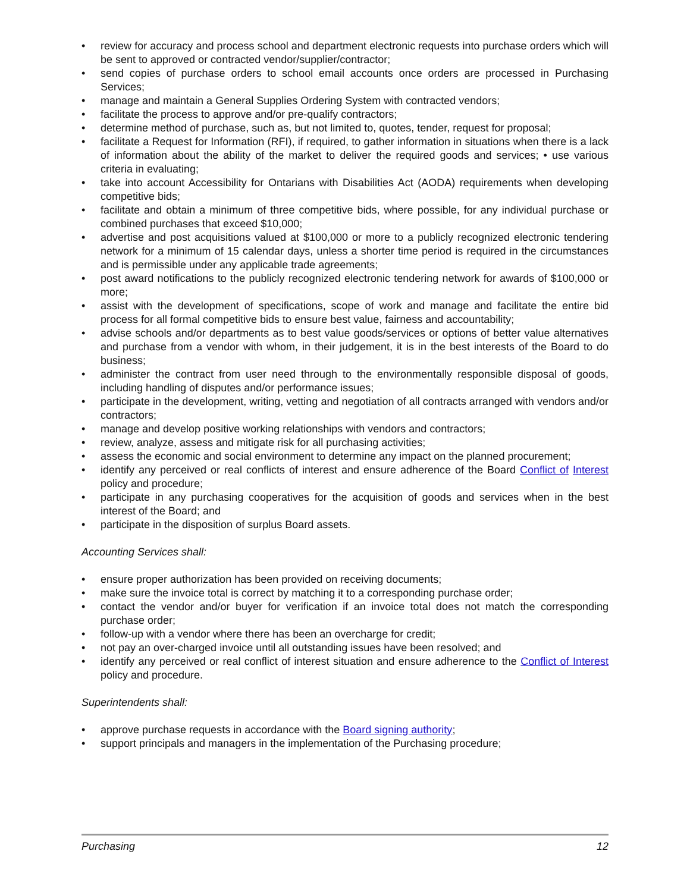• review for accuracy and process school and department electronic requests into purchase orders which will be sent to approved or contracted vendor/supplier/contractor;
• send copies of purchase orders to school email accounts once orders are processed in Purchasing Services;
• manage and maintain a General Supplies Ordering System with contracted vendors;
• facilitate the process to approve and/or pre-qualify contractors;
• determine method of purchase, such as, but not limited to, quotes, tender, request for proposal;
• facilitate a Request for Information (RFI), if required, to gather information in situations when there is a lack of information about the ability of the market to deliver the required goods and services; • use various criteria in evaluating;
• take into account Accessibility for Ontarians with Disabilities Act (AODA) requirements when developing competitive bids;
• facilitate and obtain a minimum of three competitive bids, where possible, for any individual purchase or combined purchases that exceed $10,000;
• advertise and post acquisitions valued at $100,000 or more to a publicly recognized electronic tendering network for a minimum of 15 calendar days, unless a shorter time period is required in the circumstances and is permissible under any applicable trade agreements;
• post award notifications to the publicly recognized electronic tendering network for awards of $100,000 or more;
• assist with the development of specifications, scope of work and manage and facilitate the entire bid process for all formal competitive bids to ensure best value, fairness and accountability;
• advise schools and/or departments as to best value goods/services or options of better value alternatives and purchase from a vendor with whom, in their judgement, it is in the best interests of the Board to do business;
• administer the contract from user need through to the environmentally responsible disposal of goods, including handling of disputes and/or performance issues;
• participate in the development, writing, vetting and negotiation of all contracts arranged with vendors and/or contractors;
• manage and develop positive working relationships with vendors and contractors;
• review, analyze, assess and mitigate risk for all purchasing activities;
• assess the economic and social environment to determine any impact on the planned procurement;
• identify any perceived or real conflicts of interest and ensure adherence of the Board Conflict of Interest policy and procedure;
• participate in any purchasing cooperatives for the acquisition of goods and services when in the best interest of the Board; and
• participate in the disposition of surplus Board assets.
Accounting Services shall:
• ensure proper authorization has been provided on receiving documents;
• make sure the invoice total is correct by matching it to a corresponding purchase order;
• contact the vendor and/or buyer for verification if an invoice total does not match the corresponding purchase order;
• follow-up with a vendor where there has been an overcharge for credit;
• not pay an over-charged invoice until all outstanding issues have been resolved; and
• identify any perceived or real conflict of interest situation and ensure adherence to the Conflict of Interest policy and procedure.
Superintendents shall:
• approve purchase requests in accordance with the Board signing authority;
• support principals and managers in the implementation of the Purchasing procedure;
Purchasing 12